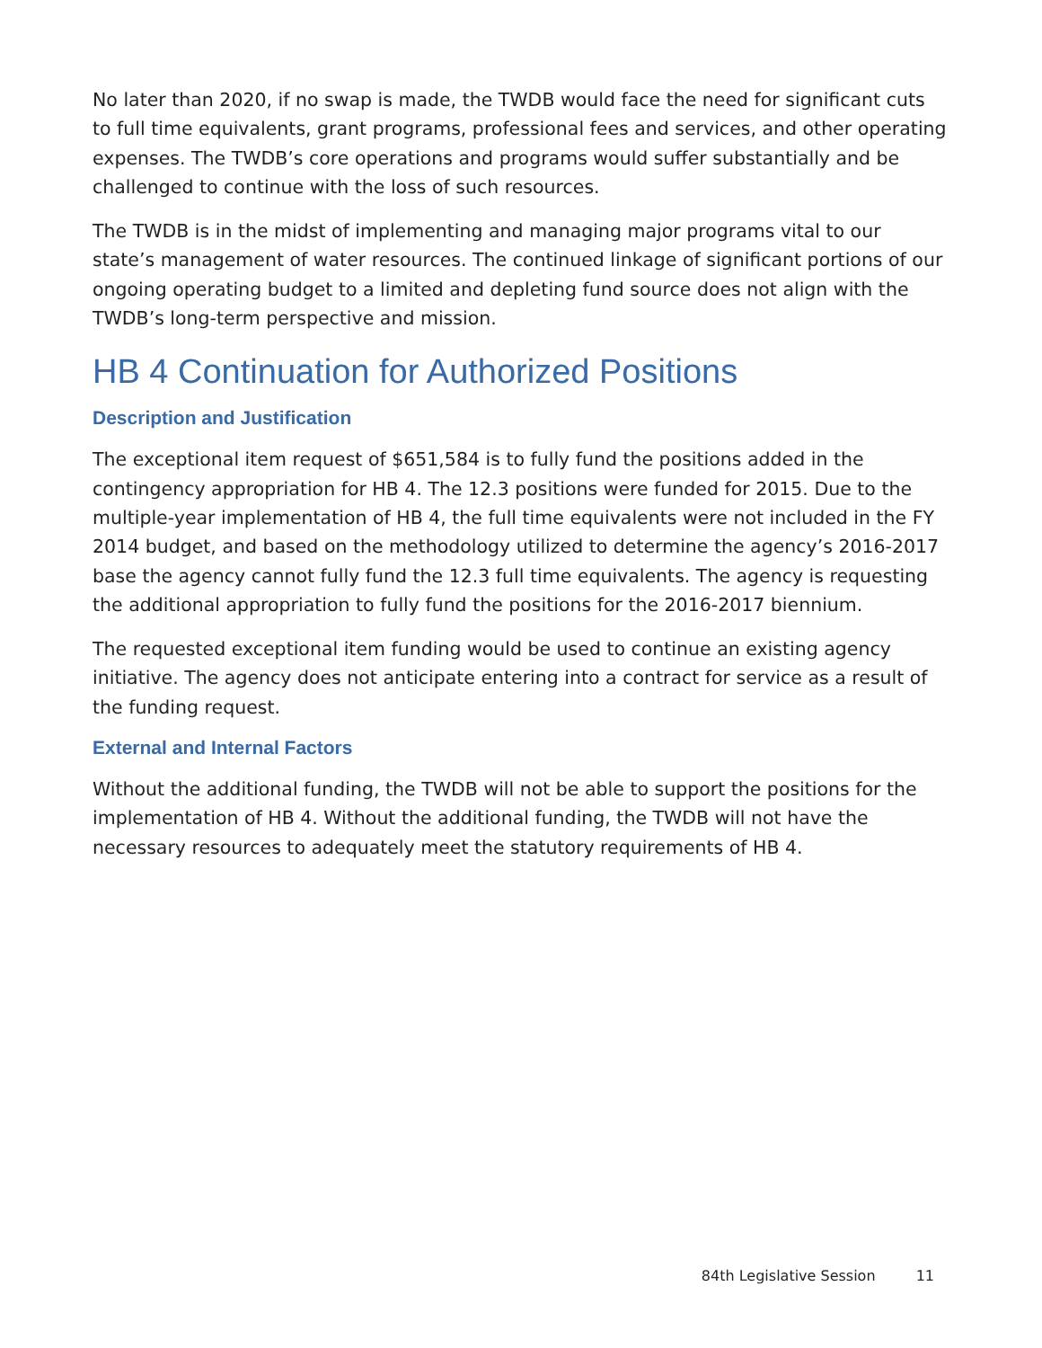No later than 2020, if no swap is made, the TWDB would face the need for significant cuts to full time equivalents, grant programs, professional fees and services, and other operating expenses. The TWDB’s core operations and programs would suffer substantially and be challenged to continue with the loss of such resources.
The TWDB is in the midst of implementing and managing major programs vital to our state’s management of water resources. The continued linkage of significant portions of our ongoing operating budget to a limited and depleting fund source does not align with the TWDB’s long-term perspective and mission.
HB 4 Continuation for Authorized Positions
Description and Justification
The exceptional item request of $651,584 is to fully fund the positions added in the contingency appropriation for HB 4. The 12.3 positions were funded for 2015. Due to the multiple-year implementation of HB 4, the full time equivalents were not included in the FY 2014 budget, and based on the methodology utilized to determine the agency’s 2016-2017 base the agency cannot fully fund the 12.3 full time equivalents. The agency is requesting the additional appropriation to fully fund the positions for the 2016-2017 biennium.
The requested exceptional item funding would be used to continue an existing agency initiative. The agency does not anticipate entering into a contract for service as a result of the funding request.
External and Internal Factors
Without the additional funding, the TWDB will not be able to support the positions for the implementation of HB 4. Without the additional funding, the TWDB will not have the necessary resources to adequately meet the statutory requirements of HB 4.
84th Legislative Session 11